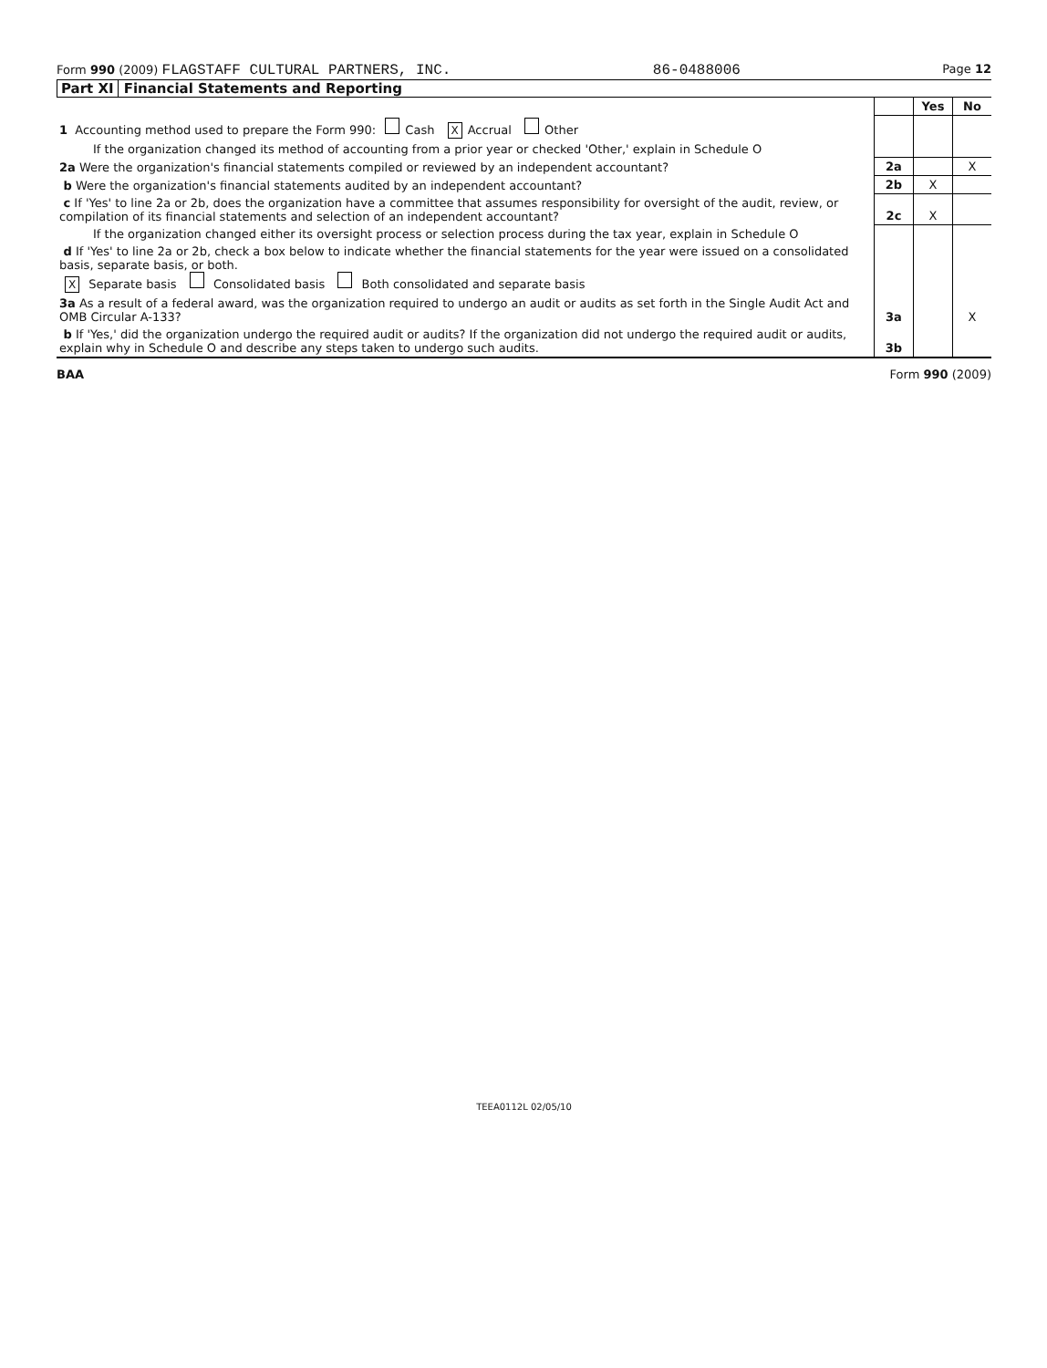Form 990 (2009) FLAGSTAFF CULTURAL PARTNERS, INC.
86-0488006
Page 12
Part XI Financial Statements and Reporting
| | | Yes | No |
| 1 Accounting method used to prepare the Form 990: Cash X Accrual Other | | | |
| If the organization changed its method of accounting from a prior year or checked 'Other,' explain in Schedule O | | | |
| 2a Were the organization's financial statements compiled or reviewed by an independent accountant? | 2a | | X |
| b Were the organization's financial statements audited by an independent accountant? | 2b | X | |
| c If 'Yes' to line 2a or 2b, does the organization have a committee that assumes responsibility for oversight of the audit, review, or compilation of its financial statements and selection of an independent accountant? | 2c | X | |
| If the organization changed either its oversight process or selection process during the tax year, explain in Schedule O | | | |
| d If 'Yes' to line 2a or 2b, check a box below to indicate whether the financial statements for the year were issued on a consolidated basis, separate basis, or both. X Separate basis Consolidated basis Both consolidated and separate basis | | | |
| 3a As a result of a federal award, was the organization required to undergo an audit or audits as set forth in the Single Audit Act and OMB Circular A-133? | 3a | | X |
| b If 'Yes,' did the organization undergo the required audit or audits? If the organization did not undergo the required audit or audits, explain why in Schedule O and describe any steps taken to undergo such audits. | 3b | | |
BAA Form 990 (2009)
TEEA0112L 02/05/10